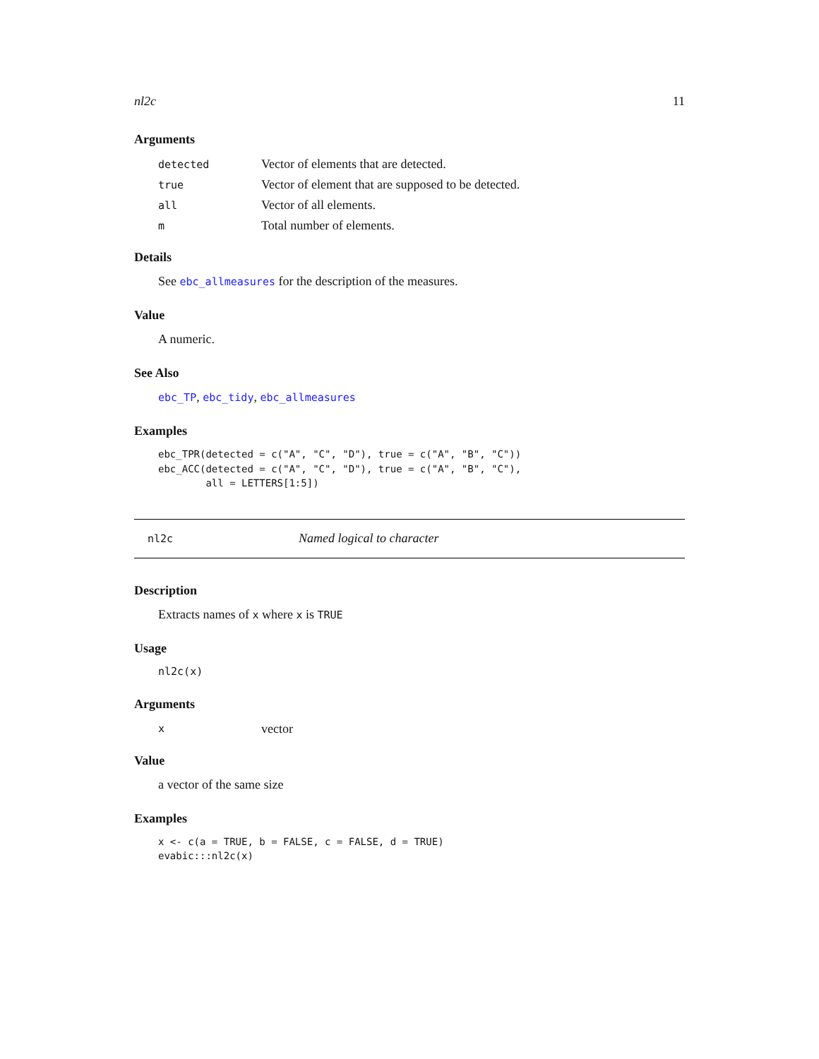nl2c 11
Arguments
| detected | Vector of elements that are detected. |
| true | Vector of element that are supposed to be detected. |
| all | Vector of all elements. |
| m | Total number of elements. |
Details
See ebc_allmeasures for the description of the measures.
Value
A numeric.
See Also
ebc_TP, ebc_tidy, ebc_allmeasures
Examples
ebc_TPR(detected = c("A", "C", "D"), true = c("A", "B", "C"))
ebc_ACC(detected = c("A", "C", "D"), true = c("A", "B", "C"),
        all = LETTERS[1:5])
nl2c Named logical to character
Description
Extracts names of x where x is TRUE
Usage
nl2c(x)
Arguments
| x | vector |
Value
a vector of the same size
Examples
x <- c(a = TRUE, b = FALSE, c = FALSE, d = TRUE)
evabic:::nl2c(x)